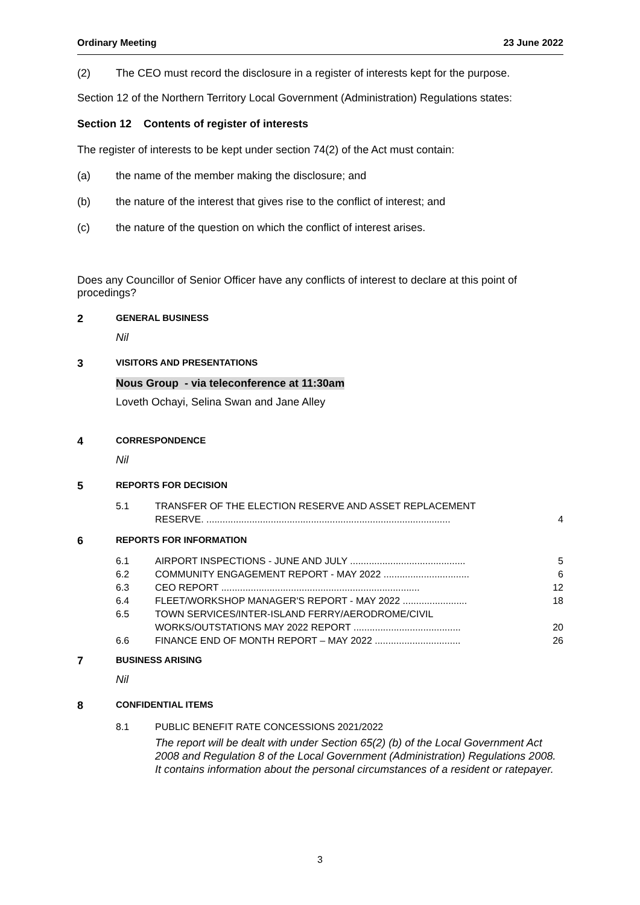Ordinary Meeting 23 June 2022
(2) The CEO must record the disclosure in a register of interests kept for the purpose.
Section 12 of the Northern Territory Local Government (Administration) Regulations states:
Section 12 Contents of register of interests
The register of interests to be kept under section 74(2) of the Act must contain:
(a) the name of the member making the disclosure; and
(b) the nature of the interest that gives rise to the conflict of interest; and
(c) the nature of the question on which the conflict of interest arises.
Does any Councillor of Senior Officer have any conflicts of interest to declare at this point of procedings?
2 GENERAL BUSINESS
Nil
3 VISITORS AND PRESENTATIONS
Nous Group - via teleconference at 11:30am
Loveth Ochayi, Selina Swan and Jane Alley
4 CORRESPONDENCE
Nil
5 REPORTS FOR DECISION
5.1 TRANSFER OF THE ELECTION RESERVE AND ASSET REPLACEMENT
RESERVE. ........................................................................................... 4
6 REPORTS FOR INFORMATION
6.1 AIRPORT INSPECTIONS - JUNE AND JULY ........................................... 5
6.2 COMMUNITY ENGAGEMENT REPORT - MAY 2022 ................................ 6
6.3 CEO REPORT .......................................................................... 12
6.4 FLEET/WORKSHOP MANAGER'S REPORT - MAY 2022 ........................ 18
6.5 TOWN SERVICES/INTER-ISLAND FERRY/AERODROME/CIVIL
WORKS/OUTSTATIONS MAY 2022 REPORT ........................................ 20
6.6 FINANCE END OF MONTH REPORT – MAY 2022 ................................ 26
7 BUSINESS ARISING
Nil
8 CONFIDENTIAL ITEMS
8.1 PUBLIC BENEFIT RATE CONCESSIONS 2021/2022
The report will be dealt with under Section 65(2) (b) of the Local Government Act 2008 and Regulation 8 of the Local Government (Administration) Regulations 2008. It contains information about the personal circumstances of a resident or ratepayer.
3